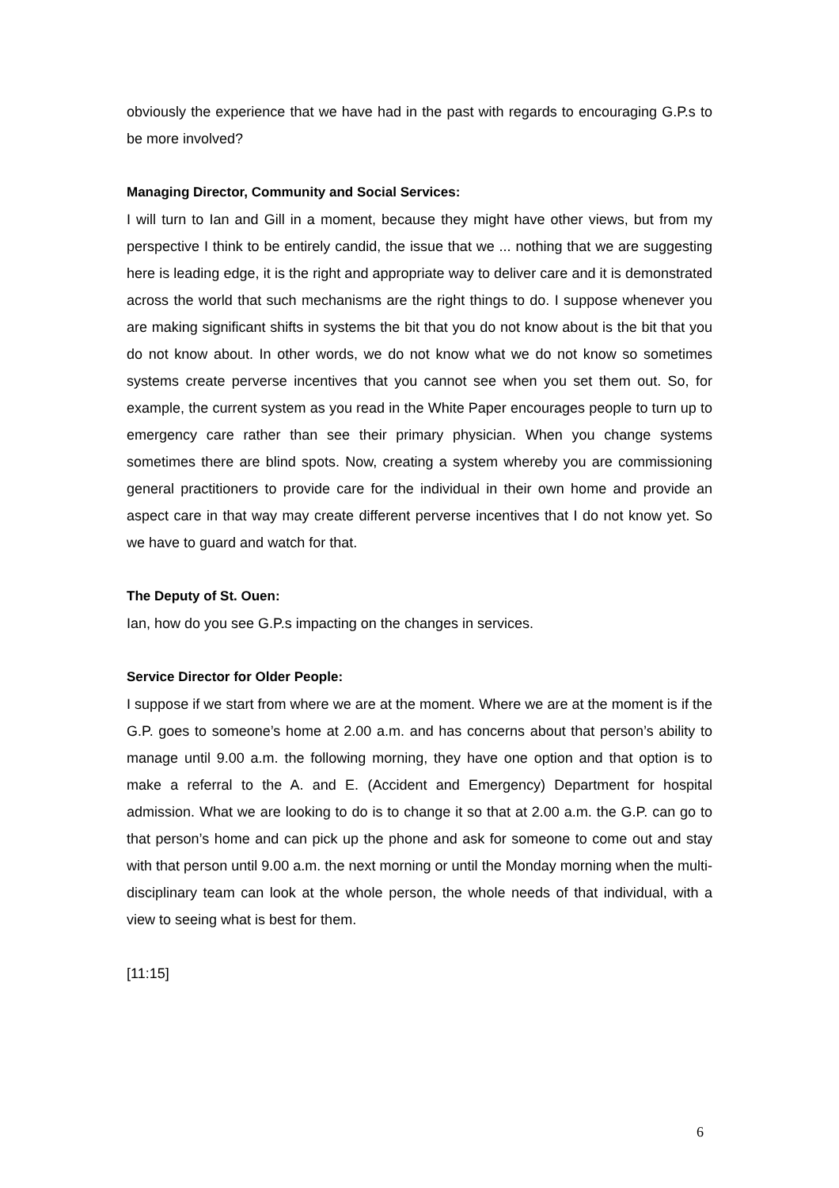obviously the experience that we have had in the past with regards to encouraging G.P.s to be more involved?
Managing Director, Community and Social Services:
I will turn to Ian and Gill in a moment, because they might have other views, but from my perspective I think to be entirely candid, the issue that we ... nothing that we are suggesting here is leading edge, it is the right and appropriate way to deliver care and it is demonstrated across the world that such mechanisms are the right things to do. I suppose whenever you are making significant shifts in systems the bit that you do not know about is the bit that you do not know about. In other words, we do not know what we do not know so sometimes systems create perverse incentives that you cannot see when you set them out. So, for example, the current system as you read in the White Paper encourages people to turn up to emergency care rather than see their primary physician. When you change systems sometimes there are blind spots. Now, creating a system whereby you are commissioning general practitioners to provide care for the individual in their own home and provide an aspect care in that way may create different perverse incentives that I do not know yet. So we have to guard and watch for that.
The Deputy of St. Ouen:
Ian, how do you see G.P.s impacting on the changes in services.
Service Director for Older People:
I suppose if we start from where we are at the moment. Where we are at the moment is if the G.P. goes to someone’s home at 2.00 a.m. and has concerns about that person’s ability to manage until 9.00 a.m. the following morning, they have one option and that option is to make a referral to the A. and E. (Accident and Emergency) Department for hospital admission. What we are looking to do is to change it so that at 2.00 a.m. the G.P. can go to that person’s home and can pick up the phone and ask for someone to come out and stay with that person until 9.00 a.m. the next morning or until the Monday morning when the multi-disciplinary team can look at the whole person, the whole needs of that individual, with a view to seeing what is best for them.
[11:15]
6